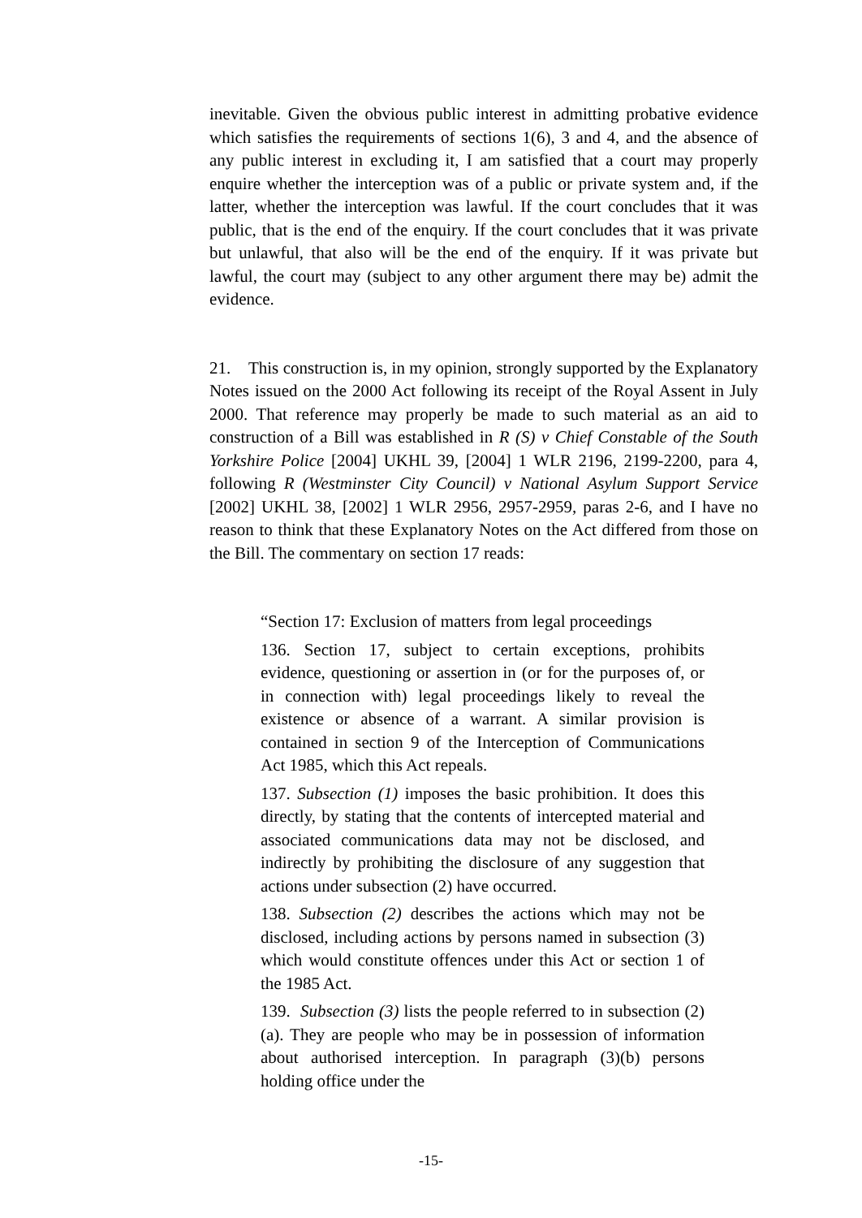inevitable. Given the obvious public interest in admitting probative evidence which satisfies the requirements of sections 1(6), 3 and 4, and the absence of any public interest in excluding it, I am satisfied that a court may properly enquire whether the interception was of a public or private system and, if the latter, whether the interception was lawful. If the court concludes that it was public, that is the end of the enquiry. If the court concludes that it was private but unlawful, that also will be the end of the enquiry. If it was private but lawful, the court may (subject to any other argument there may be) admit the evidence.
21. This construction is, in my opinion, strongly supported by the Explanatory Notes issued on the 2000 Act following its receipt of the Royal Assent in July 2000. That reference may properly be made to such material as an aid to construction of a Bill was established in R (S) v Chief Constable of the South Yorkshire Police [2004] UKHL 39, [2004] 1 WLR 2196, 2199-2200, para 4, following R (Westminster City Council) v National Asylum Support Service [2002] UKHL 38, [2002] 1 WLR 2956, 2957-2959, paras 2-6, and I have no reason to think that these Explanatory Notes on the Act differed from those on the Bill. The commentary on section 17 reads:
“Section 17: Exclusion of matters from legal proceedings
136. Section 17, subject to certain exceptions, prohibits evidence, questioning or assertion in (or for the purposes of, or in connection with) legal proceedings likely to reveal the existence or absence of a warrant. A similar provision is contained in section 9 of the Interception of Communications Act 1985, which this Act repeals.
137. Subsection (1) imposes the basic prohibition. It does this directly, by stating that the contents of intercepted material and associated communications data may not be disclosed, and indirectly by prohibiting the disclosure of any suggestion that actions under subsection (2) have occurred.
138. Subsection (2) describes the actions which may not be disclosed, including actions by persons named in subsection (3) which would constitute offences under this Act or section 1 of the 1985 Act.
139. Subsection (3) lists the people referred to in subsection (2)(a). They are people who may be in possession of information about authorised interception. In paragraph (3)(b) persons holding office under the
-15-